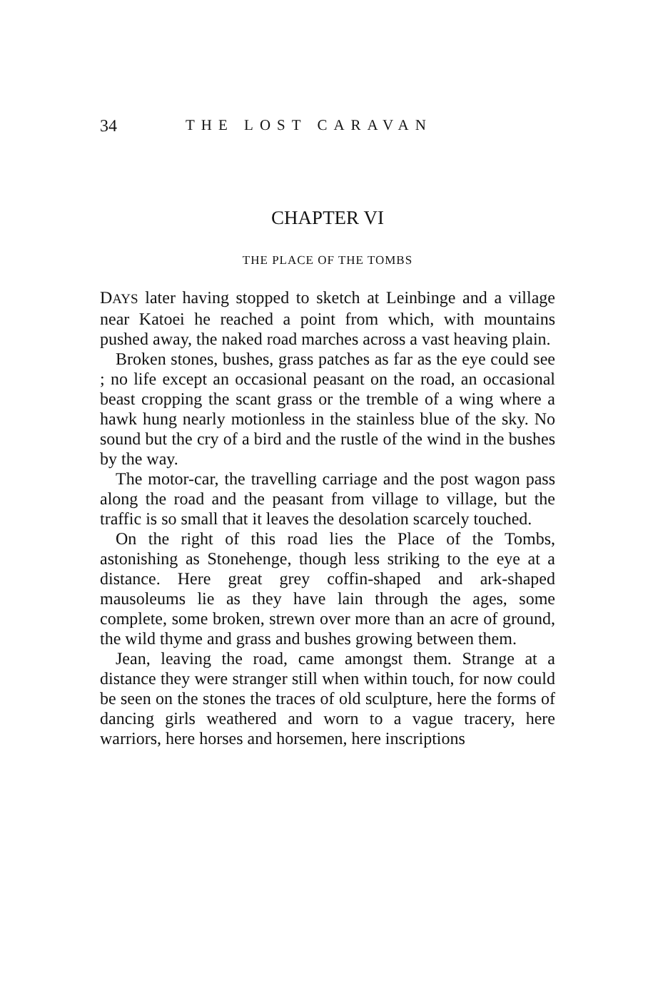34 THE LOST CARAVAN
CHAPTER VI
THE PLACE OF THE TOMBS
DAYS later having stopped to sketch at Leinbinge and a village near Katoei he reached a point from which, with mountains pushed away, the naked road marches across a vast heaving plain.
Broken stones, bushes, grass patches as far as the eye could see ; no life except an occasional peasant on the road, an occasional beast cropping the scant grass or the tremble of a wing where a hawk hung nearly motionless in the stainless blue of the sky. No sound but the cry of a bird and the rustle of the wind in the bushes by the way.
The motor-car, the travelling carriage and the post wagon pass along the road and the peasant from village to village, but the traffic is so small that it leaves the desolation scarcely touched.
On the right of this road lies the Place of the Tombs, astonishing as Stonehenge, though less striking to the eye at a distance. Here great grey coffin-shaped and ark-shaped mausoleums lie as they have lain through the ages, some complete, some broken, strewn over more than an acre of ground, the wild thyme and grass and bushes growing between them.
Jean, leaving the road, came amongst them. Strange at a distance they were stranger still when within touch, for now could be seen on the stones the traces of old sculpture, here the forms of dancing girls weathered and worn to a vague tracery, here warriors, here horses and horsemen, here inscriptions